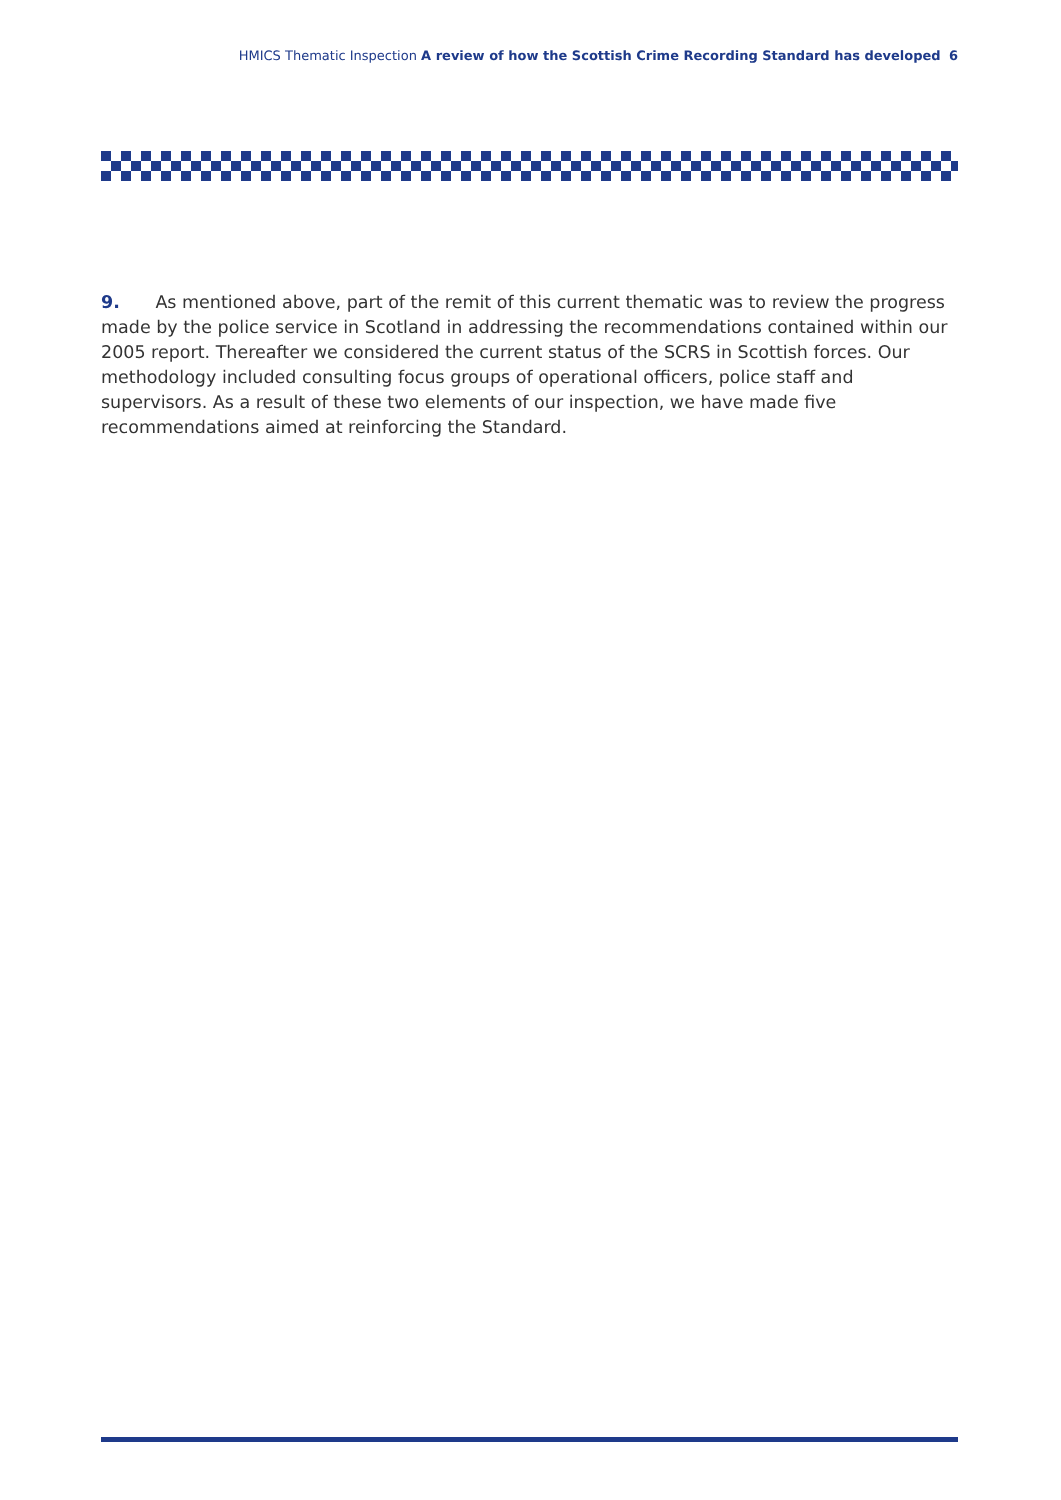HMICS Thematic Inspection A review of how the Scottish Crime Recording Standard has developed 6
9. As mentioned above, part of the remit of this current thematic was to review the progress made by the police service in Scotland in addressing the recommendations contained within our 2005 report. Thereafter we considered the current status of the SCRS in Scottish forces. Our methodology included consulting focus groups of operational officers, police staff and supervisors. As a result of these two elements of our inspection, we have made five recommendations aimed at reinforcing the Standard.